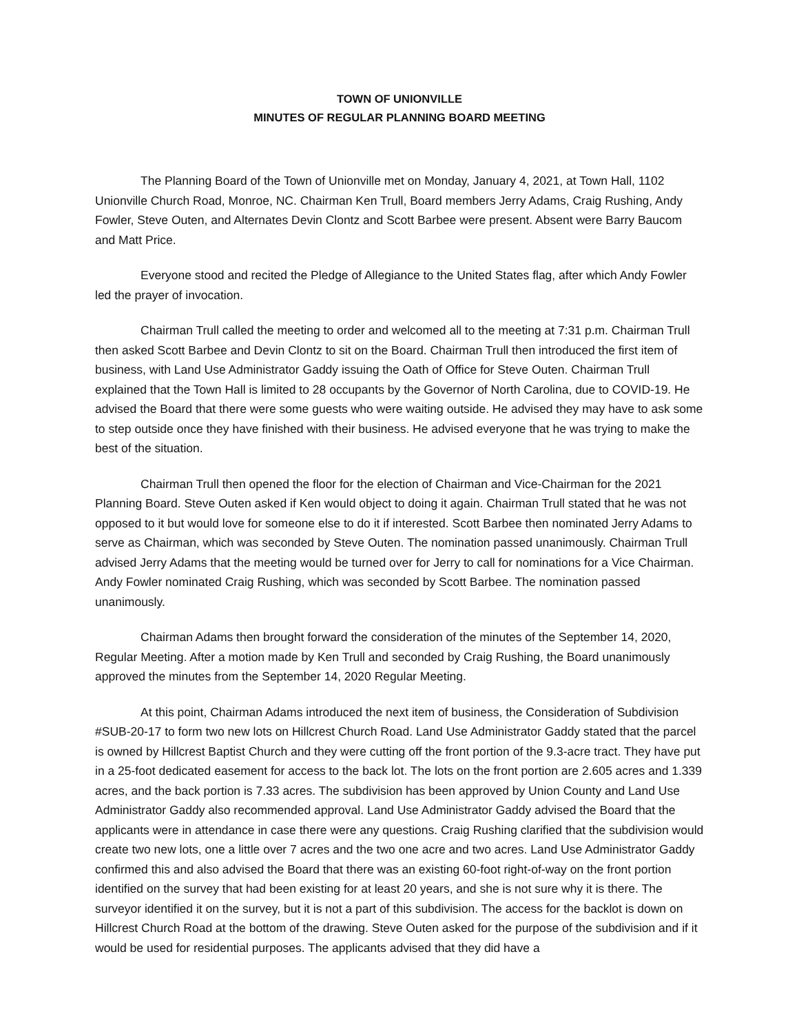TOWN OF UNIONVILLE
MINUTES OF REGULAR PLANNING BOARD MEETING
The Planning Board of the Town of Unionville met on Monday, January 4, 2021, at Town Hall, 1102 Unionville Church Road, Monroe, NC. Chairman Ken Trull, Board members Jerry Adams, Craig Rushing, Andy Fowler, Steve Outen, and Alternates Devin Clontz and Scott Barbee were present. Absent were Barry Baucom and Matt Price.
Everyone stood and recited the Pledge of Allegiance to the United States flag, after which Andy Fowler led the prayer of invocation.
Chairman Trull called the meeting to order and welcomed all to the meeting at 7:31 p.m. Chairman Trull then asked Scott Barbee and Devin Clontz to sit on the Board. Chairman Trull then introduced the first item of business, with Land Use Administrator Gaddy issuing the Oath of Office for Steve Outen. Chairman Trull explained that the Town Hall is limited to 28 occupants by the Governor of North Carolina, due to COVID-19. He advised the Board that there were some guests who were waiting outside. He advised they may have to ask some to step outside once they have finished with their business. He advised everyone that he was trying to make the best of the situation.
Chairman Trull then opened the floor for the election of Chairman and Vice-Chairman for the 2021 Planning Board. Steve Outen asked if Ken would object to doing it again. Chairman Trull stated that he was not opposed to it but would love for someone else to do it if interested. Scott Barbee then nominated Jerry Adams to serve as Chairman, which was seconded by Steve Outen. The nomination passed unanimously. Chairman Trull advised Jerry Adams that the meeting would be turned over for Jerry to call for nominations for a Vice Chairman. Andy Fowler nominated Craig Rushing, which was seconded by Scott Barbee. The nomination passed unanimously.
Chairman Adams then brought forward the consideration of the minutes of the September 14, 2020, Regular Meeting. After a motion made by Ken Trull and seconded by Craig Rushing, the Board unanimously approved the minutes from the September 14, 2020 Regular Meeting.
At this point, Chairman Adams introduced the next item of business, the Consideration of Subdivision #SUB-20-17 to form two new lots on Hillcrest Church Road. Land Use Administrator Gaddy stated that the parcel is owned by Hillcrest Baptist Church and they were cutting off the front portion of the 9.3-acre tract. They have put in a 25-foot dedicated easement for access to the back lot. The lots on the front portion are 2.605 acres and 1.339 acres, and the back portion is 7.33 acres. The subdivision has been approved by Union County and Land Use Administrator Gaddy also recommended approval. Land Use Administrator Gaddy advised the Board that the applicants were in attendance in case there were any questions. Craig Rushing clarified that the subdivision would create two new lots, one a little over 7 acres and the two one acre and two acres. Land Use Administrator Gaddy confirmed this and also advised the Board that there was an existing 60-foot right-of-way on the front portion identified on the survey that had been existing for at least 20 years, and she is not sure why it is there. The surveyor identified it on the survey, but it is not a part of this subdivision. The access for the backlot is down on Hillcrest Church Road at the bottom of the drawing. Steve Outen asked for the purpose of the subdivision and if it would be used for residential purposes. The applicants advised that they did have a